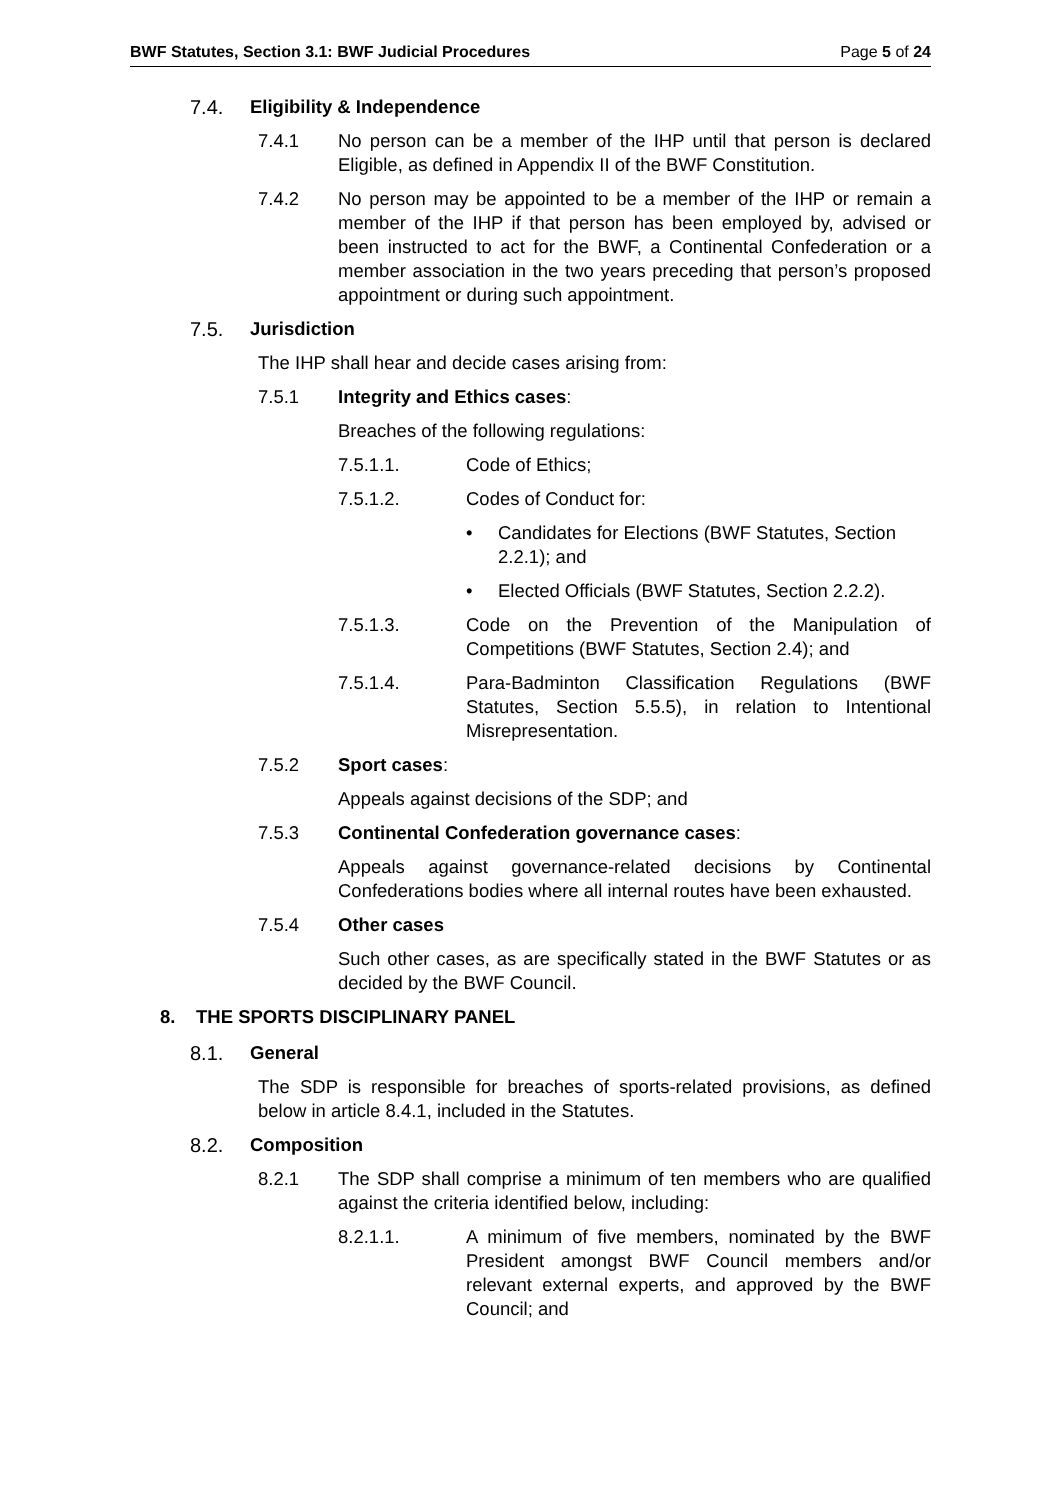BWF Statutes, Section 3.1: BWF Judicial Procedures Page 5 of 24
7.4. Eligibility & Independence
7.4.1 No person can be a member of the IHP until that person is declared Eligible, as defined in Appendix II of the BWF Constitution.
7.4.2 No person may be appointed to be a member of the IHP or remain a member of the IHP if that person has been employed by, advised or been instructed to act for the BWF, a Continental Confederation or a member association in the two years preceding that person’s proposed appointment or during such appointment.
7.5. Jurisdiction
The IHP shall hear and decide cases arising from:
7.5.1 Integrity and Ethics cases:
Breaches of the following regulations:
7.5.1.1. Code of Ethics;
7.5.1.2. Codes of Conduct for:
• Candidates for Elections (BWF Statutes, Section 2.2.1); and
• Elected Officials (BWF Statutes, Section 2.2.2).
7.5.1.3. Code on the Prevention of the Manipulation of Competitions (BWF Statutes, Section 2.4); and
7.5.1.4. Para-Badminton Classification Regulations (BWF Statutes, Section 5.5.5), in relation to Intentional Misrepresentation.
7.5.2 Sport cases:
Appeals against decisions of the SDP; and
7.5.3 Continental Confederation governance cases:
Appeals against governance-related decisions by Continental Confederations bodies where all internal routes have been exhausted.
7.5.4 Other cases
Such other cases, as are specifically stated in the BWF Statutes or as decided by the BWF Council.
8. THE SPORTS DISCIPLINARY PANEL
8.1. General
The SDP is responsible for breaches of sports-related provisions, as defined below in article 8.4.1, included in the Statutes.
8.2. Composition
8.2.1 The SDP shall comprise a minimum of ten members who are qualified against the criteria identified below, including:
8.2.1.1. A minimum of five members, nominated by the BWF President amongst BWF Council members and/or relevant external experts, and approved by the BWF Council; and